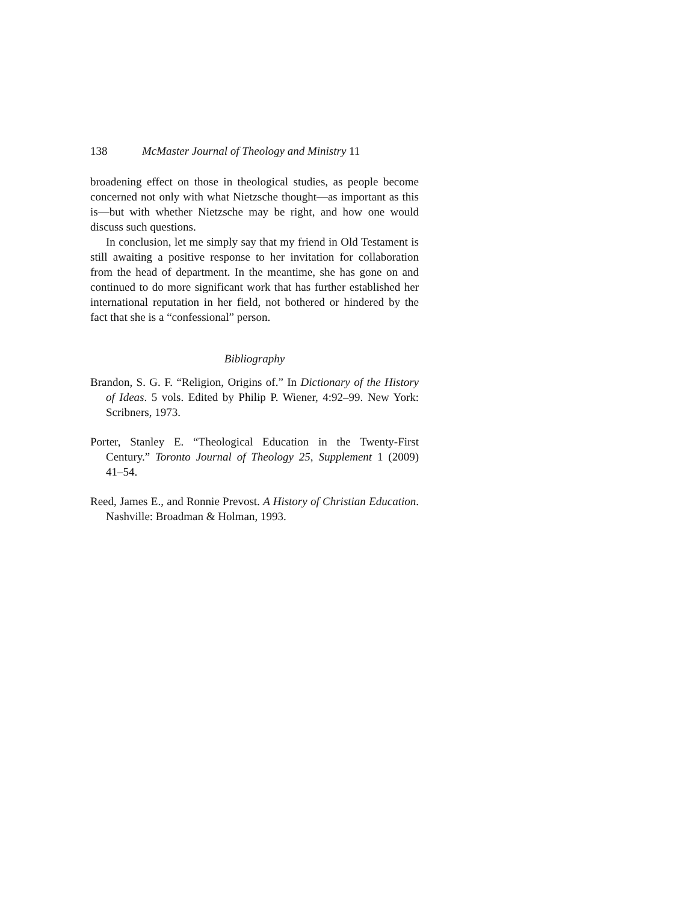138 McMaster Journal of Theology and Ministry 11
broadening effect on those in theological studies, as people become concerned not only with what Nietzsche thought—as important as this is—but with whether Nietzsche may be right, and how one would discuss such questions.
In conclusion, let me simply say that my friend in Old Testament is still awaiting a positive response to her invitation for collaboration from the head of department. In the meantime, she has gone on and continued to do more significant work that has further established her international reputation in her field, not bothered or hindered by the fact that she is a “confessional” person.
Bibliography
Brandon, S. G. F. “Religion, Origins of.” In Dictionary of the History of Ideas. 5 vols. Edited by Philip P. Wiener, 4:92–99. New York: Scribners, 1973.
Porter, Stanley E. “Theological Education in the Twenty-First Century.” Toronto Journal of Theology 25, Supplement 1 (2009) 41–54.
Reed, James E., and Ronnie Prevost. A History of Christian Education. Nashville: Broadman & Holman, 1993.